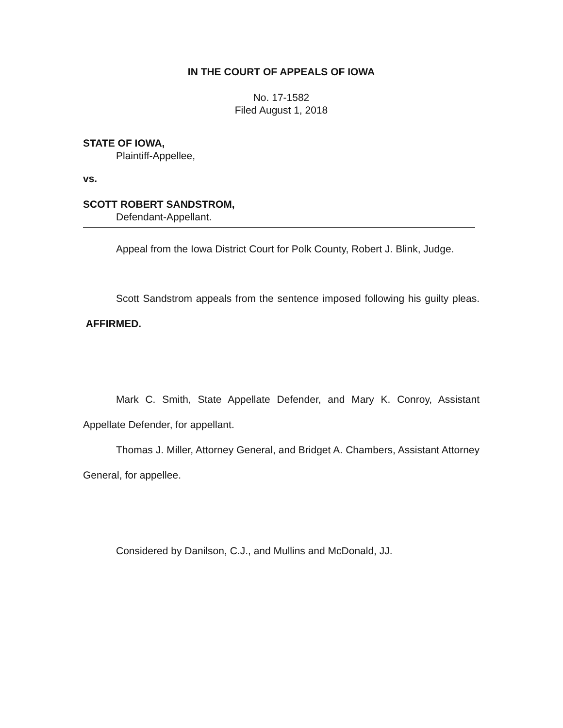IN THE COURT OF APPEALS OF IOWA
No. 17-1582
Filed August 1, 2018
STATE OF IOWA,
Plaintiff-Appellee,
vs.
SCOTT ROBERT SANDSTROM,
Defendant-Appellant.
Appeal from the Iowa District Court for Polk County, Robert J. Blink, Judge.
Scott Sandstrom appeals from the sentence imposed following his guilty pleas. AFFIRMED.
Mark C. Smith, State Appellate Defender, and Mary K. Conroy, Assistant Appellate Defender, for appellant.
Thomas J. Miller, Attorney General, and Bridget A. Chambers, Assistant Attorney General, for appellee.
Considered by Danilson, C.J., and Mullins and McDonald, JJ.